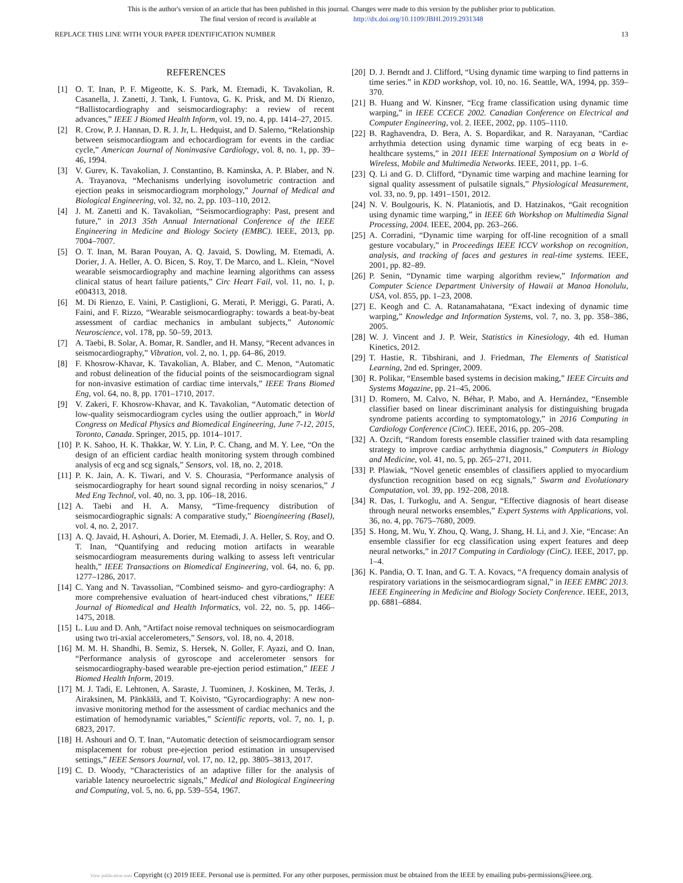This is the author's version of an article that has been published in this journal. Changes were made to this version by the publisher prior to publication.
The final version of record is available at http://dx.doi.org/10.1109/JBHI.2019.2931348
REPLACE THIS LINE WITH YOUR PAPER IDENTIFICATION NUMBER 13
REFERENCES
[1] O. T. Inan, P. F. Migeotte, K. S. Park, M. Etemadi, K. Tavakolian, R. Casanella, J. Zanetti, J. Tank, I. Funtova, G. K. Prisk, and M. Di Rienzo, “Ballistocardiography and seismocardiography: a review of recent advances,” IEEE J Biomed Health Inform, vol. 19, no. 4, pp. 1414–27, 2015.
[2] R. Crow, P. J. Hannan, D. R. J. Jr, L. Hedquist, and D. Salerno, “Relationship between seismocardiogram and echocardiogram for events in the cardiac cycle,” American Journal of Noninvasive Cardiology, vol. 8, no. 1, pp. 39–46, 1994.
[3] V. Gurev, K. Tavakolian, J. Constantino, B. Kaminska, A. P. Blaber, and N. A. Trayanova, “Mechanisms underlying isovolumetric contraction and ejection peaks in seismocardiogram morphology,” Journal of Medical and Biological Engineering, vol. 32, no. 2, pp. 103–110, 2012.
[4] J. M. Zanetti and K. Tavakolian, “Seismocardiography: Past, present and future,” in 2013 35th Annual International Conference of the IEEE Engineering in Medicine and Biology Society (EMBC). IEEE, 2013, pp. 7004–7007.
[5] O. T. Inan, M. Baran Pouyan, A. Q. Javaid, S. Dowling, M. Etemadi, A. Dorier, J. A. Heller, A. O. Bicen, S. Roy, T. De Marco, and L. Klein, “Novel wearable seismocardiography and machine learning algorithms can assess clinical status of heart failure patients,” Circ Heart Fail, vol. 11, no. 1, p. e004313, 2018.
[6] M. Di Rienzo, E. Vaini, P. Castiglioni, G. Merati, P. Meriggi, G. Parati, A. Faini, and F. Rizzo, “Wearable seismocardiography: towards a beat-by-beat assessment of cardiac mechanics in ambulant subjects,” Autonomic Neuroscience, vol. 178, pp. 50–59, 2013.
[7] A. Taebi, B. Solar, A. Bomar, R. Sandler, and H. Mansy, “Recent advances in seismocardiography,” Vibration, vol. 2, no. 1, pp. 64–86, 2019.
[8] F. Khosrow-Khavar, K. Tavakolian, A. Blaber, and C. Menon, “Automatic and robust delineation of the fiducial points of the seismocardiogram signal for non-invasive estimation of cardiac time intervals,” IEEE Trans Biomed Eng, vol. 64, no. 8, pp. 1701–1710, 2017.
[9] V. Zakeri, F. Khosrow-Khavar, and K. Tavakolian, “Automatic detection of low-quality seismocardiogram cycles using the outlier approach,” in World Congress on Medical Physics and Biomedical Engineering, June 7-12, 2015, Toronto, Canada. Springer, 2015, pp. 1014–1017.
[10] P. K. Sahoo, H. K. Thakkar, W. Y. Lin, P. C. Chang, and M. Y. Lee, “On the design of an efficient cardiac health monitoring system through combined analysis of ecg and scg signals,” Sensors, vol. 18, no. 2, 2018.
[11] P. K. Jain, A. K. Tiwari, and V. S. Chourasia, “Performance analysis of seismocardiography for heart sound signal recording in noisy scenarios,” J Med Eng Technol, vol. 40, no. 3, pp. 106–18, 2016.
[12] A. Taebi and H. A. Mansy, “Time-frequency distribution of seismocardiographic signals: A comparative study,” Bioengineering (Basel), vol. 4, no. 2, 2017.
[13] A. Q. Javaid, H. Ashouri, A. Dorier, M. Etemadi, J. A. Heller, S. Roy, and O. T. Inan, “Quantifying and reducing motion artifacts in wearable seismocardiogram measurements during walking to assess left ventricular health,” IEEE Transactions on Biomedical Engineering, vol. 64, no. 6, pp. 1277–1286, 2017.
[14] C. Yang and N. Tavassolian, “Combined seismo- and gyro-cardiography: A more comprehensive evaluation of heart-induced chest vibrations,” IEEE Journal of Biomedical and Health Informatics, vol. 22, no. 5, pp. 1466–1475, 2018.
[15] L. Luu and D. Anh, “Artifact noise removal techniques on seismocardiogram using two tri-axial accelerometers,” Sensors, vol. 18, no. 4, 2018.
[16] M. M. H. Shandhi, B. Semiz, S. Hersek, N. Goller, F. Ayazi, and O. Inan, “Performance analysis of gyroscope and accelerometer sensors for seismocardiography-based wearable pre-ejection period estimation,” IEEE J Biomed Health Inform, 2019.
[17] M. J. Tadi, E. Lehtonen, A. Saraste, J. Tuominen, J. Koskinen, M. Teräs, J. Airaksinen, M. Pänkäälä, and T. Koivisto, “Gyrocardiography: A new non-invasive monitoring method for the assessment of cardiac mechanics and the estimation of hemodynamic variables,” Scientific reports, vol. 7, no. 1, p. 6823, 2017.
[18] H. Ashouri and O. T. Inan, “Automatic detection of seismocardiogram sensor misplacement for robust pre-ejection period estimation in unsupervised settings,” IEEE Sensors Journal, vol. 17, no. 12, pp. 3805–3813, 2017.
[19] C. D. Woody, “Characteristics of an adaptive filler for the analysis of variable latency neuroelectric signals,” Medical and Biological Engineering and Computing, vol. 5, no. 6, pp. 539–554, 1967.
[20] D. J. Berndt and J. Clifford, “Using dynamic time warping to find patterns in time series.” in KDD workshop, vol. 10, no. 16. Seattle, WA, 1994, pp. 359–370.
[21] B. Huang and W. Kinsner, “Ecg frame classification using dynamic time warping,” in IEEE CCECE 2002. Canadian Conference on Electrical and Computer Engineering, vol. 2. IEEE, 2002, pp. 1105–1110.
[22] B. Raghavendra, D. Bera, A. S. Bopardikar, and R. Narayanan, “Cardiac arrhythmia detection using dynamic time warping of ecg beats in e-healthcare systems,” in 2011 IEEE International Symposium on a World of Wireless, Mobile and Multimedia Networks. IEEE, 2011, pp. 1–6.
[23] Q. Li and G. D. Clifford, “Dynamic time warping and machine learning for signal quality assessment of pulsatile signals,” Physiological Measurement, vol. 33, no. 9, pp. 1491–1501, 2012.
[24] N. V. Boulgouris, K. N. Plataniotis, and D. Hatzinakos, “Gait recognition using dynamic time warping,” in IEEE 6th Workshop on Multimedia Signal Processing, 2004. IEEE, 2004, pp. 263–266.
[25] A. Corradini, “Dynamic time warping for off-line recognition of a small gesture vocabulary,” in Proceedings IEEE ICCV workshop on recognition, analysis, and tracking of faces and gestures in real-time systems. IEEE, 2001, pp. 82–89.
[26] P. Senin, “Dynamic time warping algorithm review,” Information and Computer Science Department University of Hawaii at Manoa Honolulu, USA, vol. 855, pp. 1–23, 2008.
[27] E. Keogh and C. A. Ratanamahatana, “Exact indexing of dynamic time warping,” Knowledge and Information Systems, vol. 7, no. 3, pp. 358–386, 2005.
[28] W. J. Vincent and J. P. Weir, Statistics in Kinesiology, 4th ed. Human Kinetics, 2012.
[29] T. Hastie, R. Tibshirani, and J. Friedman, The Elements of Statistical Learning, 2nd ed. Springer, 2009.
[30] R. Polikar, “Ensemble based systems in decision making,” IEEE Circuits and Systems Magazine, pp. 21–45, 2006.
[31] D. Romero, M. Calvo, N. Béhar, P. Mabo, and A. Hernández, “Ensemble classifier based on linear discriminant analysis for distinguishing brugada syndrome patients according to symptomatology,” in 2016 Computing in Cardiology Conference (CinC). IEEE, 2016, pp. 205–208.
[32] A. Ozcift, “Random forests ensemble classifier trained with data resampling strategy to improve cardiac arrhythmia diagnosis,” Computers in Biology and Medicine, vol. 41, no. 5, pp. 265–271, 2011.
[33] P. Plawiak, “Novel genetic ensembles of classifiers applied to myocardium dysfunction recognition based on ecg signals,” Swarm and Evolutionary Computation, vol. 39, pp. 192–208, 2018.
[34] R. Das, I. Turkoglu, and A. Sengur, “Effective diagnosis of heart disease through neural networks ensembles,” Expert Systems with Applications, vol. 36, no. 4, pp. 7675–7680, 2009.
[35] S. Hong, M. Wu, Y. Zhou, Q. Wang, J. Shang, H. Li, and J. Xie, “Encase: An ensemble classifier for ecg classification using expert features and deep neural networks,” in 2017 Computing in Cardiology (CinC). IEEE, 2017, pp. 1–4.
[36] K. Pandia, O. T. Inan, and G. T. A. Kovacs, “A frequency domain analysis of respiratory variations in the seismocardiogram signal,” in IEEE EMBC 2013. IEEE Engineering in Medicine and Biology Society Conference. IEEE, 2013, pp. 6881–6884.
View publication stats Copyright (c) 2019 IEEE. Personal use is permitted. For any other purposes, permission must be obtained from the IEEE by emailing pubs-permissions@ieee.org.